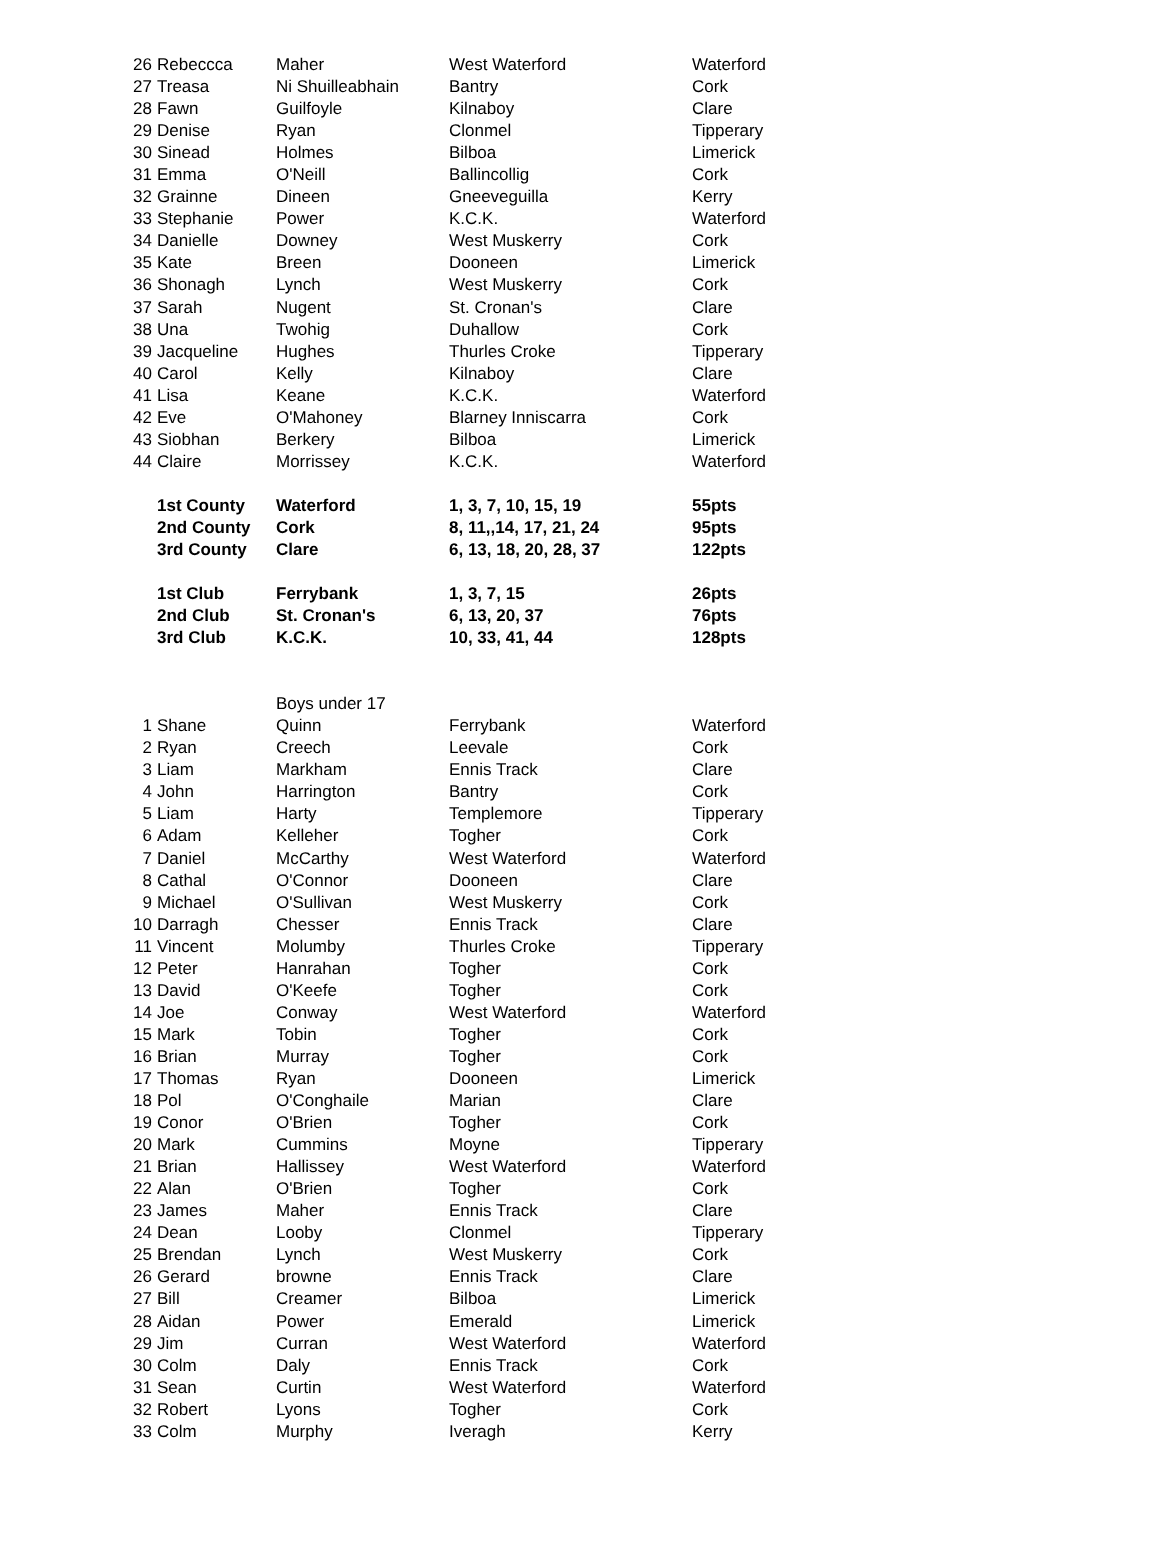| 26 | Rebeccca | Maher | West Waterford | Waterford |
| 27 | Treasa | Ni Shuilleabhain | Bantry | Cork |
| 28 | Fawn | Guilfoyle | Kilnaboy | Clare |
| 29 | Denise | Ryan | Clonmel | Tipperary |
| 30 | Sinead | Holmes | Bilboa | Limerick |
| 31 | Emma | O'Neill | Ballincollig | Cork |
| 32 | Grainne | Dineen | Gneeveguilla | Kerry |
| 33 | Stephanie | Power | K.C.K. | Waterford |
| 34 | Danielle | Downey | West Muskerry | Cork |
| 35 | Kate | Breen | Dooneen | Limerick |
| 36 | Shonagh | Lynch | West Muskerry | Cork |
| 37 | Sarah | Nugent | St. Cronan's | Clare |
| 38 | Una | Twohig | Duhallow | Cork |
| 39 | Jacqueline | Hughes | Thurles Croke | Tipperary |
| 40 | Carol | Kelly | Kilnaboy | Clare |
| 41 | Lisa | Keane | K.C.K. | Waterford |
| 42 | Eve | O'Mahoney | Blarney Inniscarra | Cork |
| 43 | Siobhan | Berkery | Bilboa | Limerick |
| 44 | Claire | Morrissey | K.C.K. | Waterford |
| | 1st County | Waterford | 1, 3, 7, 10, 15, 19 | 55pts |
| | 2nd County | Cork | 8, 11,,14, 17, 21, 24 | 95pts |
| | 3rd County | Clare | 6, 13, 18, 20, 28, 37 | 122pts |
| | 1st Club | Ferrybank | 1, 3, 7, 15 | 26pts |
| | 2nd Club | St. Cronan's | 6, 13, 20, 37 | 76pts |
| | 3rd Club | K.C.K. | 10, 33, 41, 44 | 128pts |
| | | Boys under 17 | | |
| 1 | Shane | Quinn | Ferrybank | Waterford |
| 2 | Ryan | Creech | Leevale | Cork |
| 3 | Liam | Markham | Ennis Track | Clare |
| 4 | John | Harrington | Bantry | Cork |
| 5 | Liam | Harty | Templemore | Tipperary |
| 6 | Adam | Kelleher | Togher | Cork |
| 7 | Daniel | McCarthy | West Waterford | Waterford |
| 8 | Cathal | O'Connor | Dooneen | Clare |
| 9 | Michael | O'Sullivan | West Muskerry | Cork |
| 10 | Darragh | Chesser | Ennis Track | Clare |
| 11 | Vincent | Molumby | Thurles Croke | Tipperary |
| 12 | Peter | Hanrahan | Togher | Cork |
| 13 | David | O'Keefe | Togher | Cork |
| 14 | Joe | Conway | West Waterford | Waterford |
| 15 | Mark | Tobin | Togher | Cork |
| 16 | Brian | Murray | Togher | Cork |
| 17 | Thomas | Ryan | Dooneen | Limerick |
| 18 | Pol | O'Conghaile | Marian | Clare |
| 19 | Conor | O'Brien | Togher | Cork |
| 20 | Mark | Cummins | Moyne | Tipperary |
| 21 | Brian | Hallissey | West Waterford | Waterford |
| 22 | Alan | O'Brien | Togher | Cork |
| 23 | James | Maher | Ennis Track | Clare |
| 24 | Dean | Looby | Clonmel | Tipperary |
| 25 | Brendan | Lynch | West Muskerry | Cork |
| 26 | Gerard | browne | Ennis Track | Clare |
| 27 | Bill | Creamer | Bilboa | Limerick |
| 28 | Aidan | Power | Emerald | Limerick |
| 29 | Jim | Curran | West Waterford | Waterford |
| 30 | Colm | Daly | Ennis Track | Cork |
| 31 | Sean | Curtin | West Waterford | Waterford |
| 32 | Robert | Lyons | Togher | Cork |
| 33 | Colm | Murphy | Iveragh | Kerry |